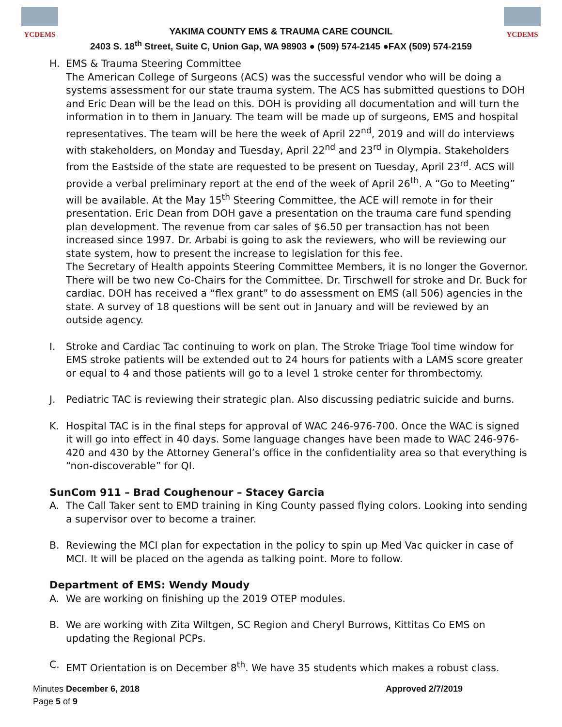YCDEMS
YAKIMA COUNTY EMS & TRAUMA CARE COUNCIL
2403 S. 18<sup>th</sup> Street, Suite C, Union Gap, WA 98903 ● (509) 574-2145 ●FAX (509) 574-2159
YCDEMS
H. EMS & Trauma Steering Committee
The American College of Surgeons (ACS) was the successful vendor who will be doing a systems assessment for our state trauma system. The ACS has submitted questions to DOH and Eric Dean will be the lead on this. DOH is providing all documentation and will turn the information in to them in January. The team will be made up of surgeons, EMS and hospital representatives. The team will be here the week of April 22<sup>nd</sup>, 2019 and will do interviews with stakeholders, on Monday and Tuesday, April 22<sup>nd</sup> and 23<sup>rd</sup> in Olympia. Stakeholders from the Eastside of the state are requested to be present on Tuesday, April 23<sup>rd</sup>. ACS will provide a verbal preliminary report at the end of the week of April 26<sup>th</sup>. A “Go to Meeting” will be available. At the May 15<sup>th</sup> Steering Committee, the ACE will remote in for their presentation. Eric Dean from DOH gave a presentation on the trauma care fund spending plan development. The revenue from car sales of $6.50 per transaction has not been increased since 1997. Dr. Arbabi is going to ask the reviewers, who will be reviewing our state system, how to present the increase to legislation for this fee.
The Secretary of Health appoints Steering Committee Members, it is no longer the Governor. There will be two new Co-Chairs for the Committee. Dr. Tirschwell for stroke and Dr. Buck for cardiac. DOH has received a “flex grant” to do assessment on EMS (all 506) agencies in the state. A survey of 18 questions will be sent out in January and will be reviewed by an outside agency.
I. Stroke and Cardiac Tac continuing to work on plan. The Stroke Triage Tool time window for EMS stroke patients will be extended out to 24 hours for patients with a LAMS score greater or equal to 4 and those patients will go to a level 1 stroke center for thrombectomy.
J. Pediatric TAC is reviewing their strategic plan. Also discussing pediatric suicide and burns.
K. Hospital TAC is in the final steps for approval of WAC 246-976-700. Once the WAC is signed it will go into effect in 40 days. Some language changes have been made to WAC 246-976-420 and 430 by the Attorney General’s office in the confidentiality area so that everything is “non-discoverable” for QI.
SunCom 911 – Brad Coughenour – Stacey Garcia
A. The Call Taker sent to EMD training in King County passed flying colors. Looking into sending a supervisor over to become a trainer.
B. Reviewing the MCI plan for expectation in the policy to spin up Med Vac quicker in case of MCI. It will be placed on the agenda as talking point. More to follow.
Department of EMS: Wendy Moudy
A. We are working on finishing up the 2019 OTEP modules.
B. We are working with Zita Wiltgen, SC Region and Cheryl Burrows, Kittitas Co EMS on updating the Regional PCPs.
C. EMT Orientation is on December 8<sup>th</sup>. We have 35 students which makes a robust class.
Minutes December 6, 2018 Approved 2/7/2019
Page 5 of 9